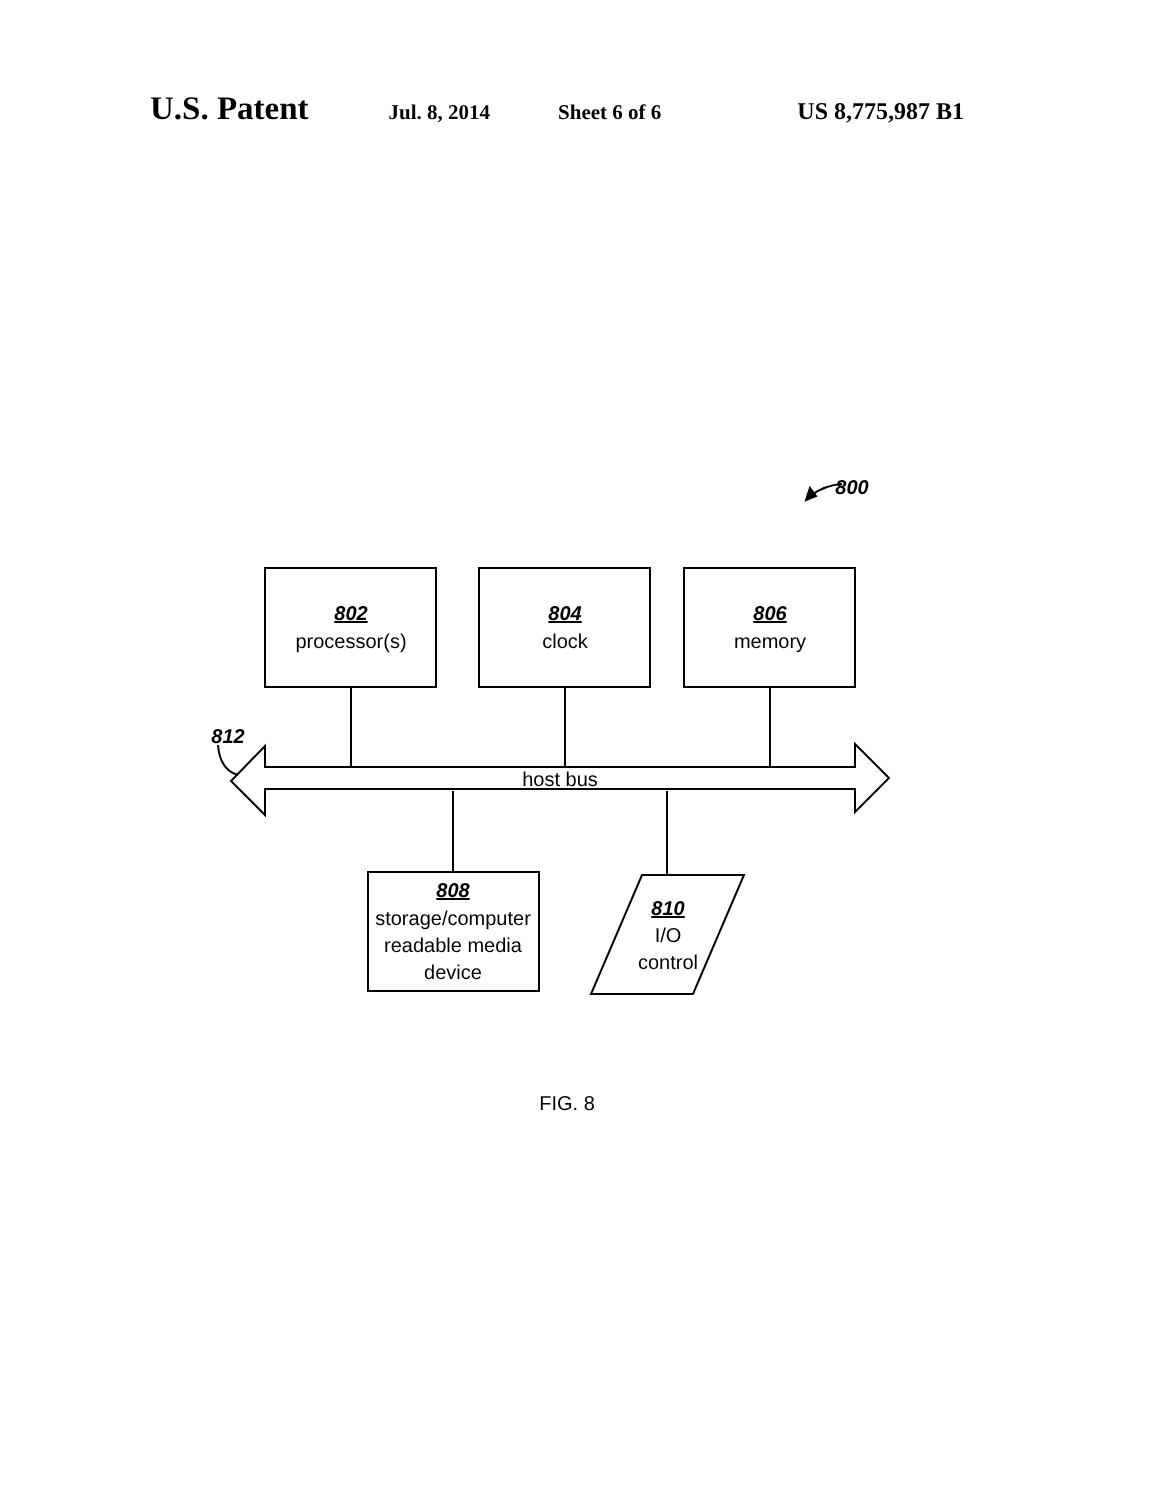U.S. Patent Jul. 8, 2014 Sheet 6 of 6 US 8,775,987 B1
800
812
802
processor(s)
804
clock
806
memory
host bus
808
storage/computer
readable media
device
810
I/O
control
FIG. 8